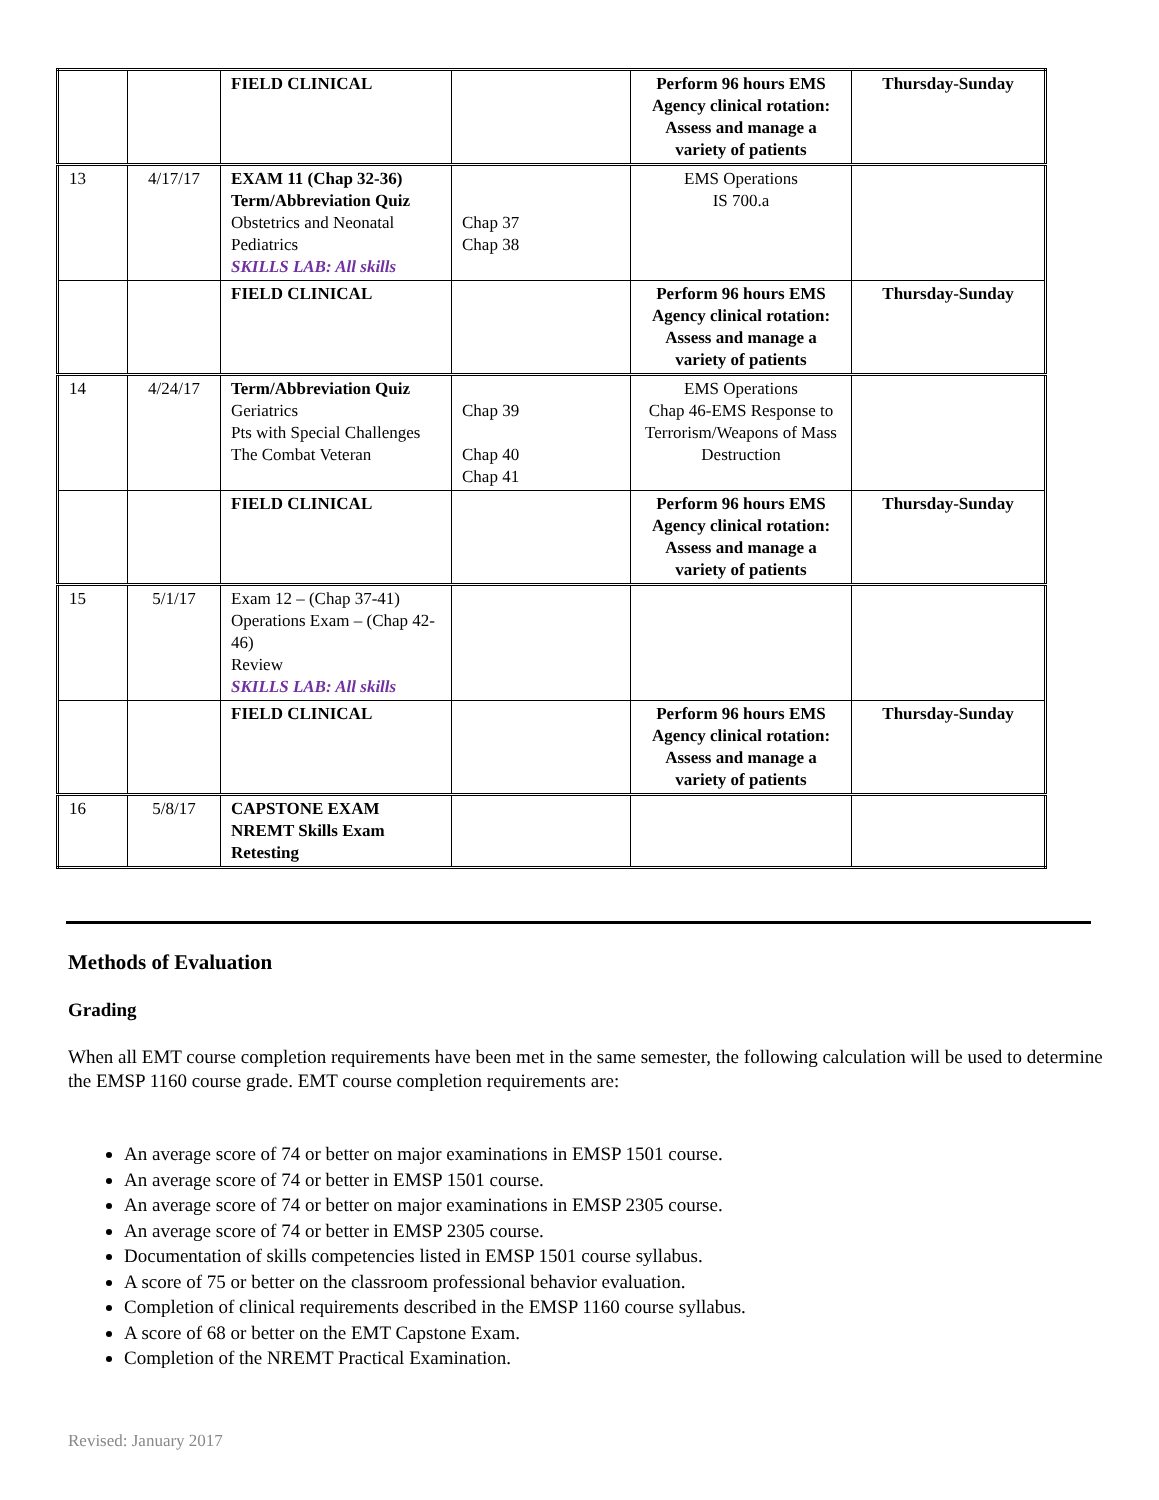| | | FIELD CLINICAL | | Perform 96 hours EMS Agency clinical rotation: Assess and manage a variety of patients | Thursday-Sunday |
| 13 | 4/17/17 | EXAM 11 (Chap 32-36) Term/Abbreviation Quiz Obstetrics and Neonatal Pediatrics SKILLS LAB: All skills | Chap 37 Chap 38 | EMS Operations IS 700.a | |
| | | FIELD CLINICAL | | Perform 96 hours EMS Agency clinical rotation: Assess and manage a variety of patients | Thursday-Sunday |
| 14 | 4/24/17 | Term/Abbreviation Quiz Geriatrics Pts with Special Challenges The Combat Veteran | Chap 39 Chap 40 Chap 41 | EMS Operations Chap 46-EMS Response to Terrorism/Weapons of Mass Destruction | |
| | | FIELD CLINICAL | | Perform 96 hours EMS Agency clinical rotation: Assess and manage a variety of patients | Thursday-Sunday |
| 15 | 5/1/17 | Exam 12 – (Chap 37-41) Operations Exam – (Chap 42-46) Review SKILLS LAB: All skills | | | |
| | | FIELD CLINICAL | | Perform 96 hours EMS Agency clinical rotation: Assess and manage a variety of patients | Thursday-Sunday |
| 16 | 5/8/17 | CAPSTONE EXAM NREMT Skills Exam Retesting | | | |
Methods of Evaluation
Grading
When all EMT course completion requirements have been met in the same semester, the following calculation will be used to determine the EMSP 1160 course grade. EMT course completion requirements are:
An average score of 74 or better on major examinations in EMSP 1501 course.
An average score of 74 or better in EMSP 1501 course.
An average score of 74 or better on major examinations in EMSP 2305 course.
An average score of 74 or better in EMSP 2305 course.
Documentation of skills competencies listed in EMSP 1501 course syllabus.
A score of 75 or better on the classroom professional behavior evaluation.
Completion of clinical requirements described in the EMSP 1160 course syllabus.
A score of 68 or better on the EMT Capstone Exam.
Completion of the NREMT Practical Examination.
Revised: January 2017